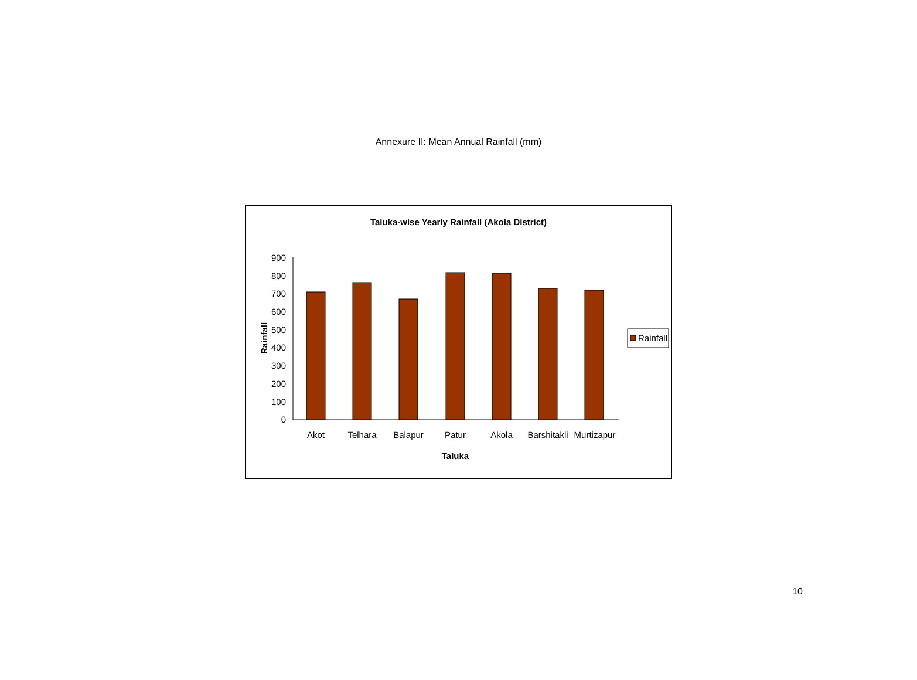Annexure II: Mean Annual Rainfall (mm)
Taluka-wise Yearly Rainfall (Akola District)
900
800
700
600
500
400
300
200
100
0
Akot
Telhara
Balapur
Patur
Akola
Barshitakli
Murtizapur
Taluka
Rainfall
Rainfall
10